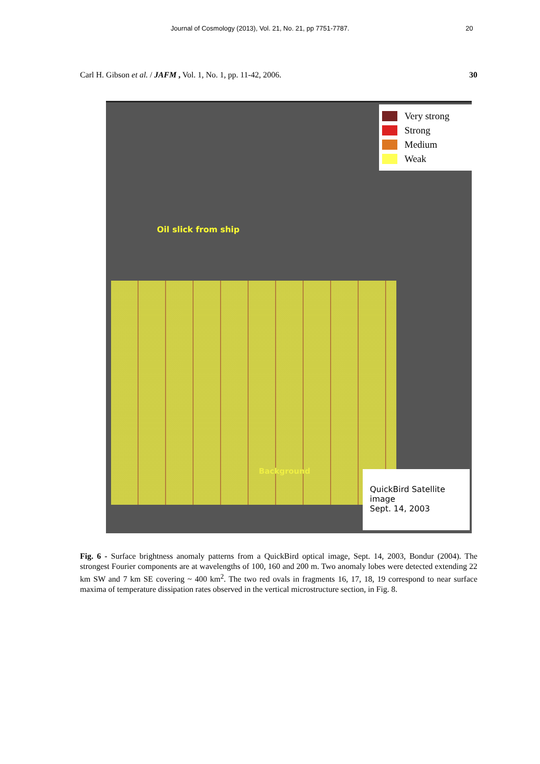Journal of Cosmology (2013), Vol. 21, No. 21, pp 7751-7787. 20
Carl H. Gibson et al. / JAFM , Vol. 1, No. 1, pp. 11-42, 2006. 30
Very strong
Strong
Medium
Weak
Oil slick from ship
Background
QuickBird Satellite image
Sept. 14, 2003
Fig. 6 - Surface brightness anomaly patterns from a QuickBird optical image, Sept. 14, 2003, Bondur (2004). The strongest Fourier components are at wavelengths of 100, 160 and 200 m. Two anomaly lobes were detected extending 22 km SW and 7 km SE covering ~ 400 km<sup>2</sup>. The two red ovals in fragments 16, 17, 18, 19 correspond to near surface maxima of temperature dissipation rates observed in the vertical microstructure section, in Fig. 8.